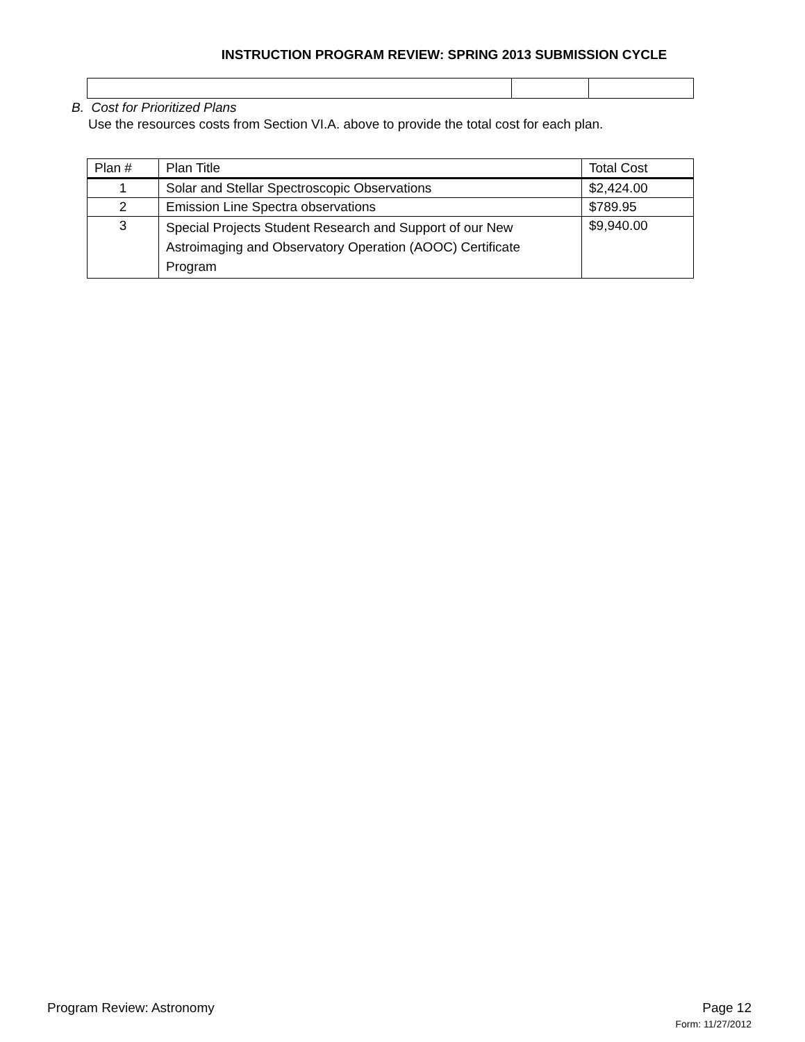INSTRUCTION PROGRAM REVIEW: SPRING 2013 SUBMISSION CYCLE
B. Cost for Prioritized Plans
Use the resources costs from Section VI.A. above to provide the total cost for each plan.
| Plan # | Plan Title | Total Cost |
| --- | --- | --- |
| 1 | Solar and Stellar Spectroscopic Observations | $2,424.00 |
| 2 | Emission Line Spectra observations | $789.95 |
| 3 | Special Projects Student Research and Support of our New Astroimaging and Observatory Operation (AOOC) Certificate Program | $9,940.00 |
Program Review: Astronomy Page 12
Form: 11/27/2012